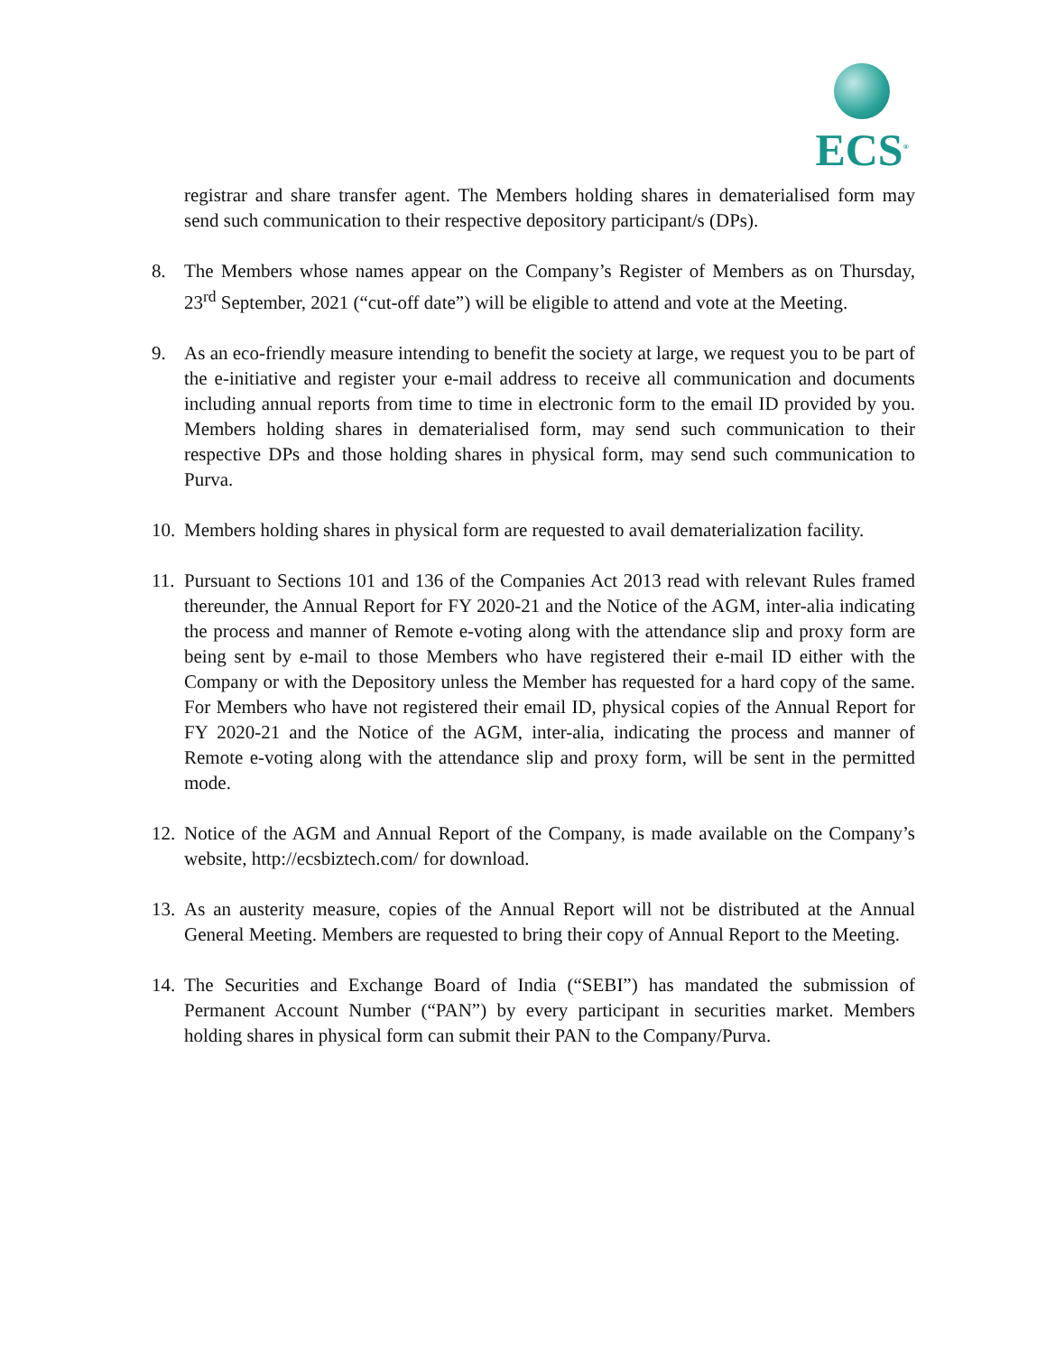ECS<sup>®</sup>
registrar and share transfer agent. The Members holding shares in dematerialised form may send such communication to their respective depository participant/s (DPs).
8. The Members whose names appear on the Company’s Register of Members as on Thursday, 23<sup>rd</sup> September, 2021 (“cut-off date”) will be eligible to attend and vote at the Meeting.
9. As an eco-friendly measure intending to benefit the society at large, we request you to be part of the e-initiative and register your e-mail address to receive all communication and documents including annual reports from time to time in electronic form to the email ID provided by you. Members holding shares in dematerialised form, may send such communication to their respective DPs and those holding shares in physical form, may send such communication to Purva.
10.
Members holding shares in physical form are requested to avail dematerialization facility.
11.
Pursuant to Sections 101 and 136 of the Companies Act 2013 read with relevant Rules framed thereunder, the Annual Report for FY 2020-21 and the Notice of the AGM, inter-alia indicating the process and manner of Remote e-voting along with the attendance slip and proxy form are being sent by e-mail to those Members who have registered their e-mail ID either with the Company or with the Depository unless the Member has requested for a hard copy of the same. For Members who have not registered their email ID, physical copies of the Annual Report for FY 2020-21 and the Notice of the AGM, inter-alia, indicating the process and manner of Remote e-voting along with the attendance slip and proxy form, will be sent in the permitted mode.
12.
Notice of the AGM and Annual Report of the Company, is made available on the Company’s website, http://ecsbiztech.com/ for download.
13.
As an austerity measure, copies of the Annual Report will not be distributed at the Annual General Meeting. Members are requested to bring their copy of Annual Report to the Meeting.
14.
The Securities and Exchange Board of India (“SEBI”) has mandated the submission of Permanent Account Number (“PAN”) by every participant in securities market. Members holding shares in physical form can submit their PAN to the Company/Purva.